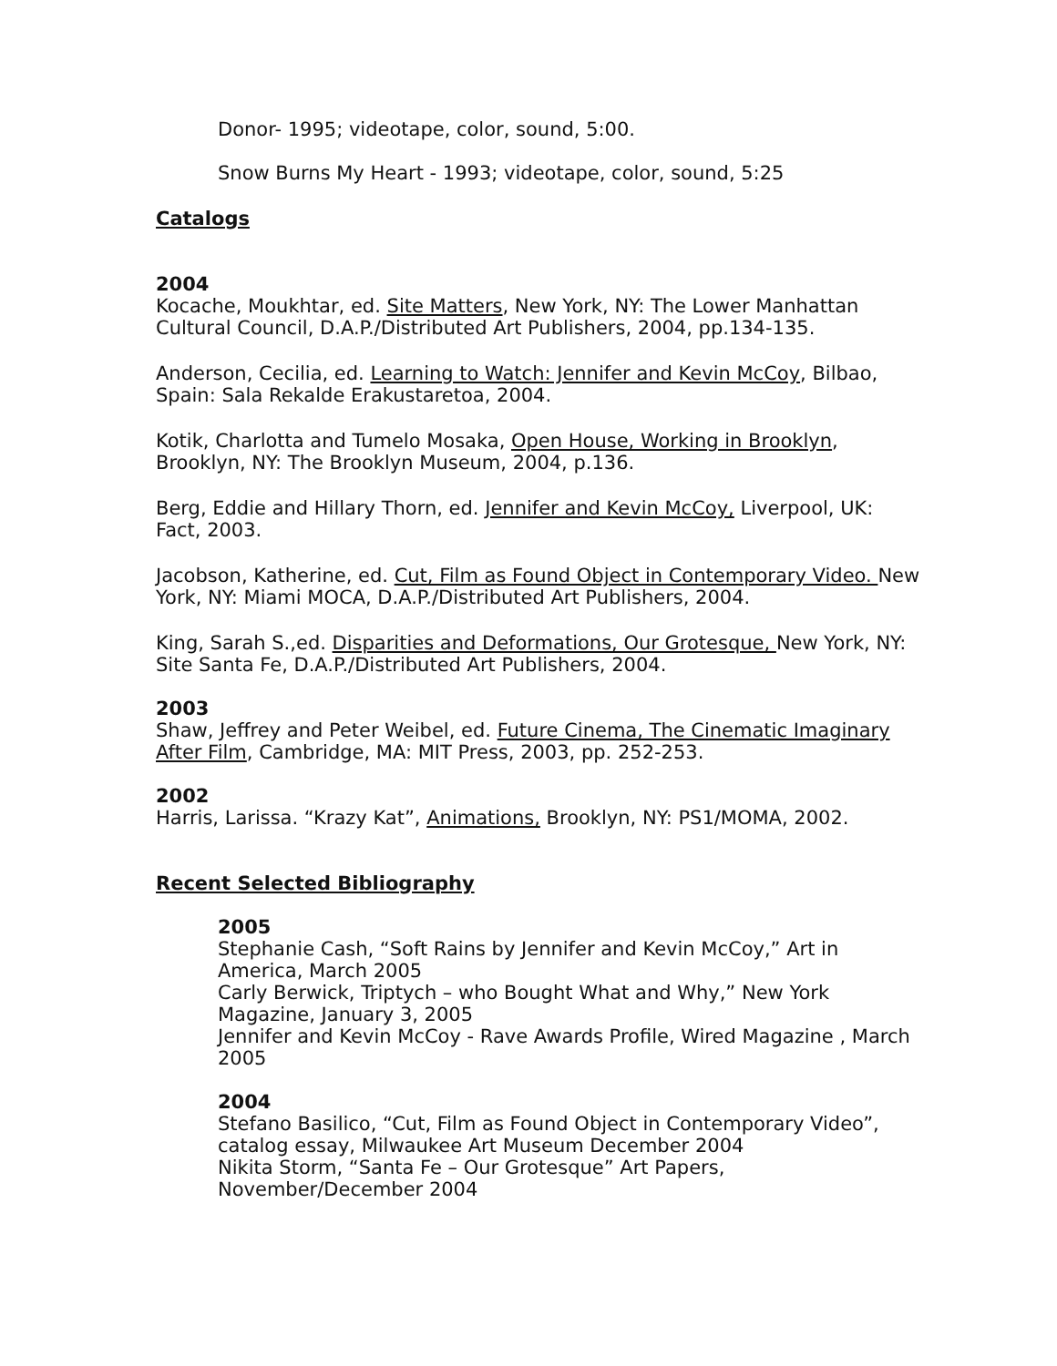Donor- 1995; videotape, color, sound, 5:00.
Snow Burns My Heart - 1993; videotape, color, sound, 5:25
Catalogs
2004
Kocache, Moukhtar, ed. Site Matters, New York, NY: The Lower Manhattan Cultural Council, D.A.P./Distributed Art Publishers, 2004, pp.134-135.
Anderson, Cecilia, ed. Learning to Watch: Jennifer and Kevin McCoy, Bilbao, Spain: Sala Rekalde Erakustaretoa, 2004.
Kotik, Charlotta and Tumelo Mosaka, Open House, Working in Brooklyn, Brooklyn, NY: The Brooklyn Museum, 2004, p.136.
Berg, Eddie and Hillary Thorn, ed. Jennifer and Kevin McCoy, Liverpool, UK: Fact, 2003.
Jacobson, Katherine, ed. Cut, Film as Found Object in Contemporary Video. New York, NY: Miami MOCA, D.A.P./Distributed Art Publishers, 2004.
King, Sarah S.,ed. Disparities and Deformations, Our Grotesque, New York, NY: Site Santa Fe, D.A.P./Distributed Art Publishers, 2004.
2003
Shaw, Jeffrey and Peter Weibel, ed. Future Cinema, The Cinematic Imaginary After Film, Cambridge, MA: MIT Press, 2003, pp. 252-253.
2002
Harris, Larissa. “Krazy Kat”, Animations, Brooklyn, NY: PS1/MOMA, 2002.
Recent Selected Bibliography
2005
Stephanie Cash, “Soft Rains by Jennifer and Kevin McCoy,” Art in America, March 2005
Carly Berwick, Triptych – who Bought What and Why,” New York Magazine, January 3, 2005
Jennifer and Kevin McCoy - Rave Awards Profile, Wired Magazine , March 2005
2004
Stefano Basilico, “Cut, Film as Found Object in Contemporary Video”, catalog essay, Milwaukee Art Museum December 2004
Nikita Storm, “Santa Fe – Our Grotesque” Art Papers, November/December 2004